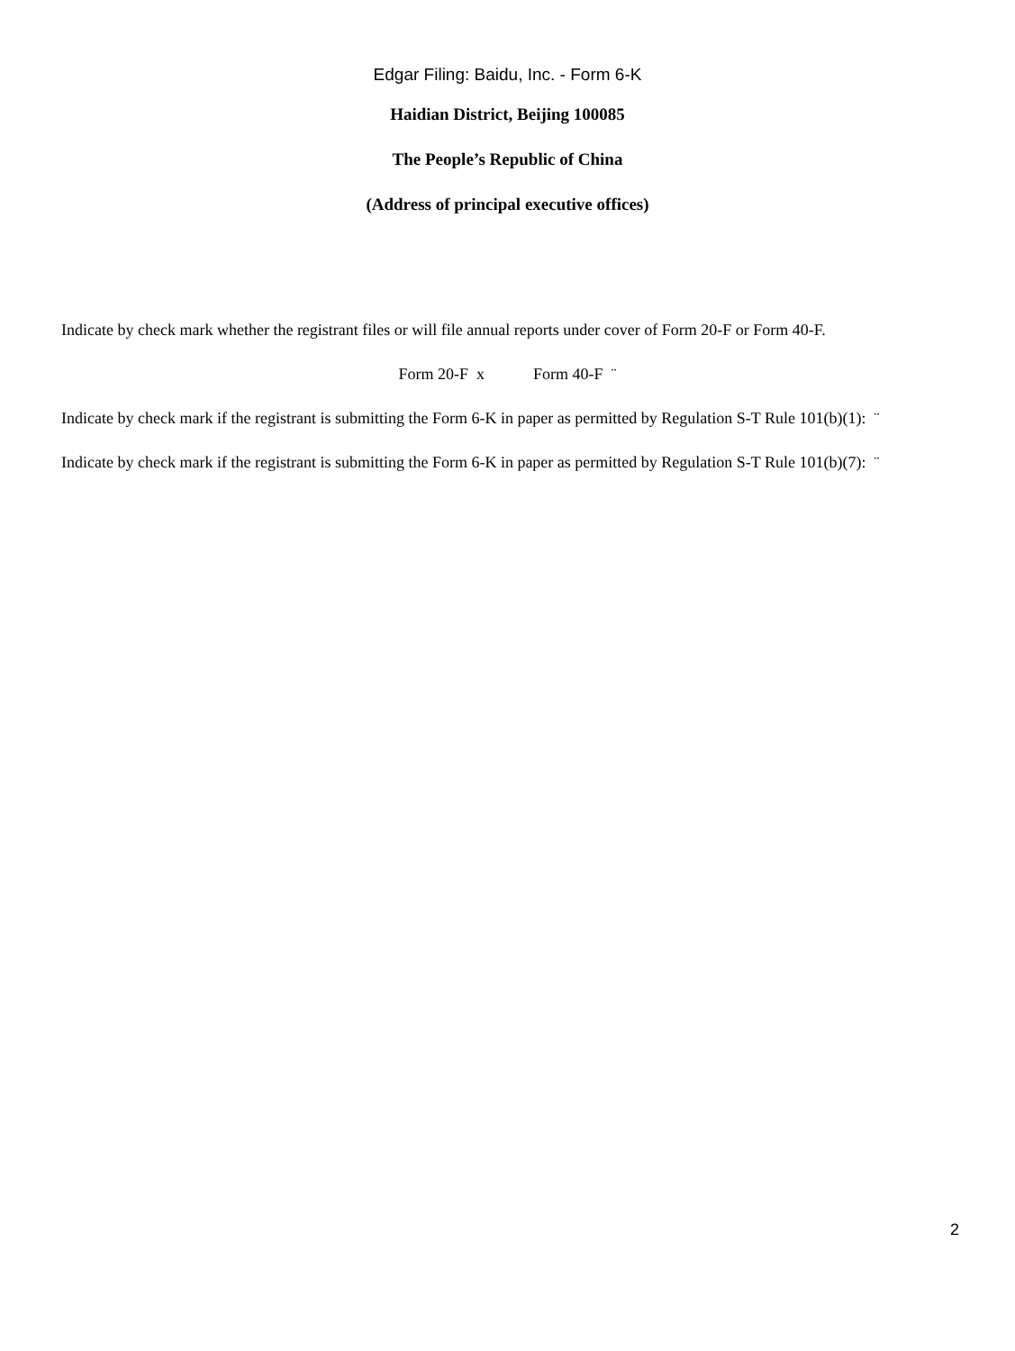Edgar Filing: Baidu, Inc. - Form 6-K
Haidian District, Beijing 100085
The People’s Republic of China
(Address of principal executive offices)
Indicate by check mark whether the registrant files or will file annual reports under cover of Form 20-F or Form 40-F.
Form 20-F x Form 40-F ¨
Indicate by check mark if the registrant is submitting the Form 6-K in paper as permitted by Regulation S-T Rule 101(b)(1): ¨
Indicate by check mark if the registrant is submitting the Form 6-K in paper as permitted by Regulation S-T Rule 101(b)(7): ¨
2